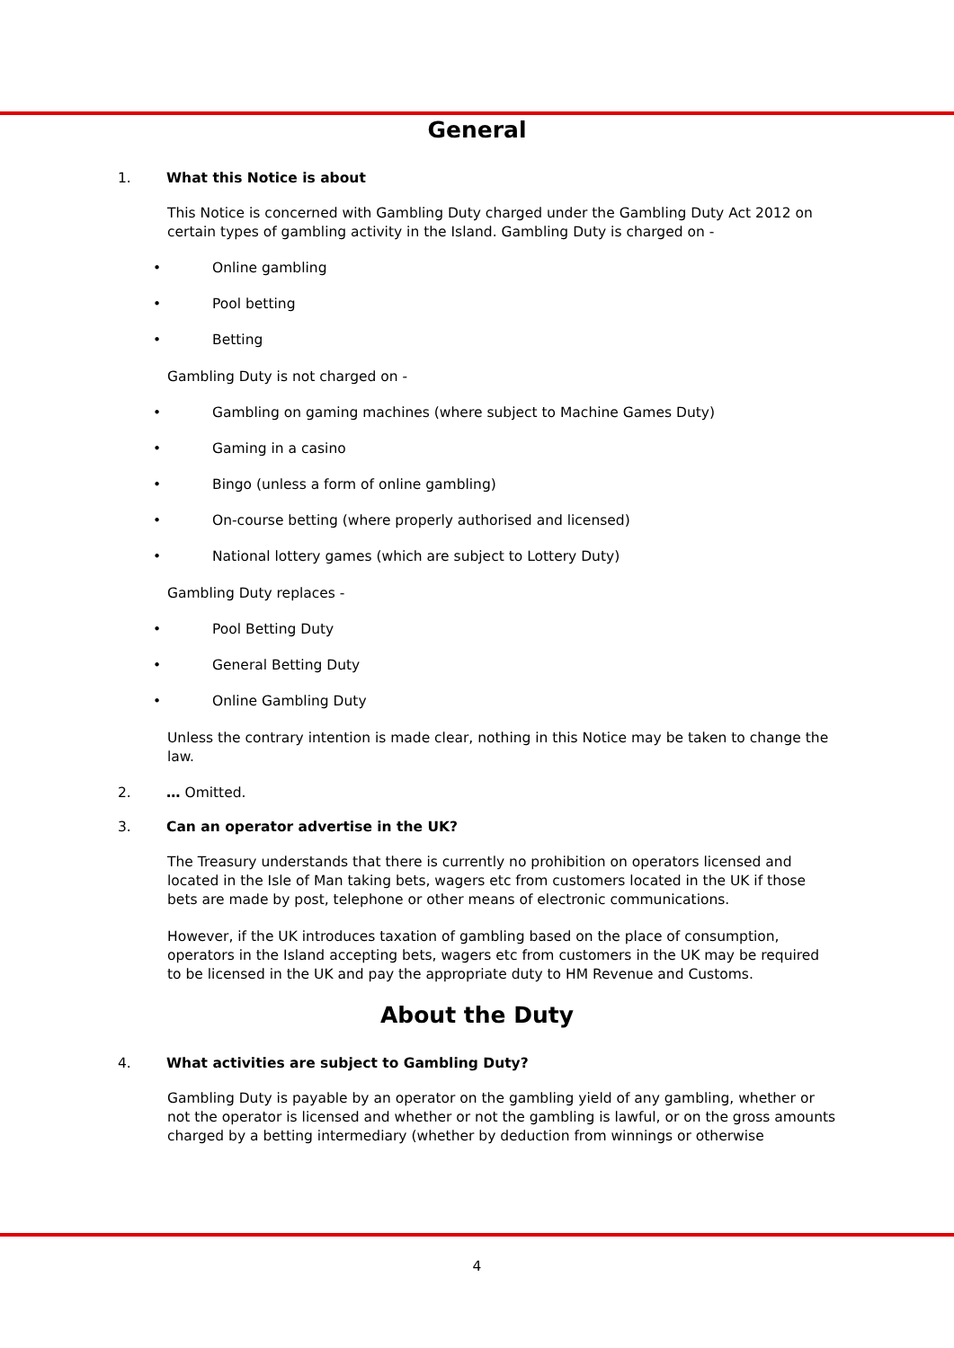General
1. What this Notice is about
This Notice is concerned with Gambling Duty charged under the Gambling Duty Act 2012 on certain types of gambling activity in the Island. Gambling Duty is charged on -
• Online gambling
• Pool betting
• Betting
Gambling Duty is not charged on -
• Gambling on gaming machines (where subject to Machine Games Duty)
• Gaming in a casino
• Bingo (unless a form of online gambling)
• On-course betting (where properly authorised and licensed)
• National lottery games (which are subject to Lottery Duty)
Gambling Duty replaces -
• Pool Betting Duty
• General Betting Duty
• Online Gambling Duty
Unless the contrary intention is made clear, nothing in this Notice may be taken to change the law.
2. … Omitted.
3. Can an operator advertise in the UK?
The Treasury understands that there is currently no prohibition on operators licensed and located in the Isle of Man taking bets, wagers etc from customers located in the UK if those bets are made by post, telephone or other means of electronic communications.
However, if the UK introduces taxation of gambling based on the place of consumption, operators in the Island accepting bets, wagers etc from customers in the UK may be required to be licensed in the UK and pay the appropriate duty to HM Revenue and Customs.
About the Duty
4. What activities are subject to Gambling Duty?
Gambling Duty is payable by an operator on the gambling yield of any gambling, whether or not the operator is licensed and whether or not the gambling is lawful, or on the gross amounts charged by a betting intermediary (whether by deduction from winnings or otherwise
4